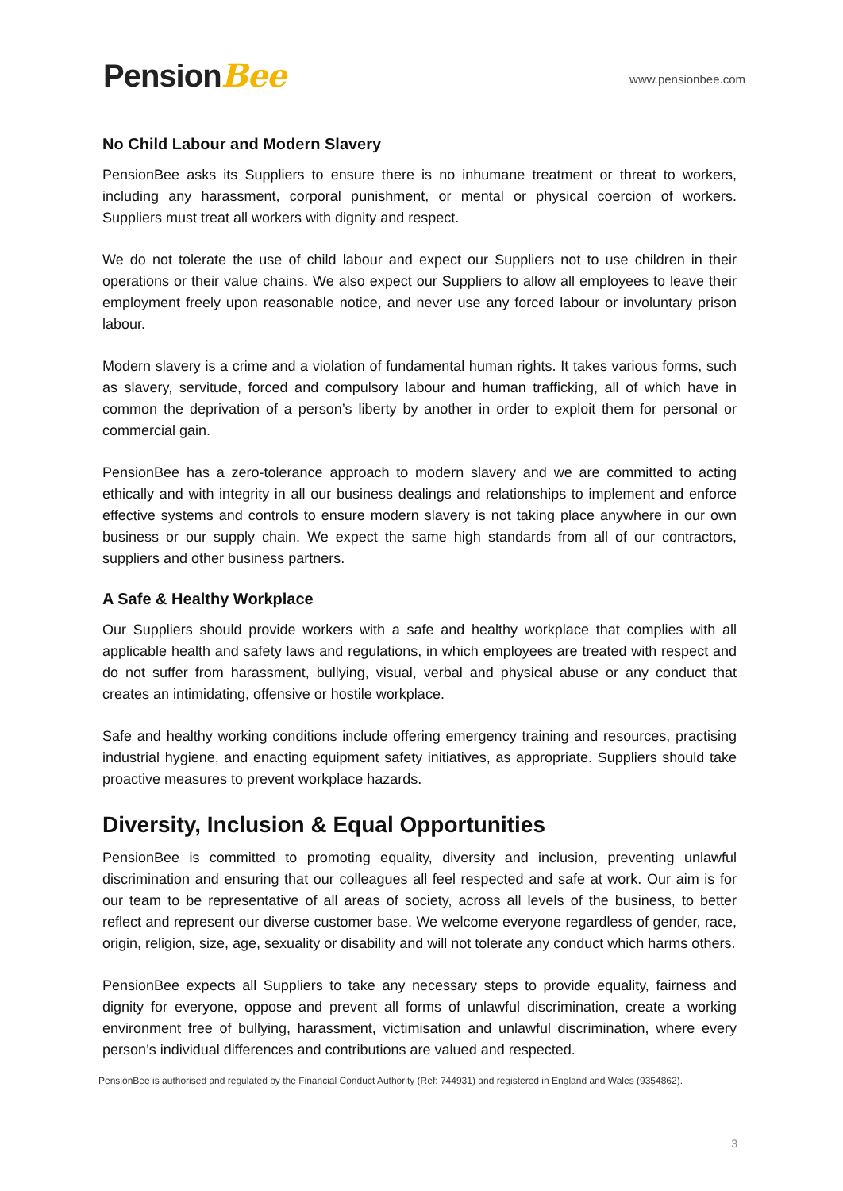PensionBee
www.pensionbee.com
No Child Labour and Modern Slavery
PensionBee asks its Suppliers to ensure there is no inhumane treatment or threat to workers, including any harassment, corporal punishment, or mental or physical coercion of workers. Suppliers must treat all workers with dignity and respect.
We do not tolerate the use of child labour and expect our Suppliers not to use children in their operations or their value chains. We also expect our Suppliers to allow all employees to leave their employment freely upon reasonable notice, and never use any forced labour or involuntary prison labour.
Modern slavery is a crime and a violation of fundamental human rights. It takes various forms, such as slavery, servitude, forced and compulsory labour and human trafficking, all of which have in common the deprivation of a person’s liberty by another in order to exploit them for personal or commercial gain.
PensionBee has a zero-tolerance approach to modern slavery and we are committed to acting ethically and with integrity in all our business dealings and relationships to implement and enforce effective systems and controls to ensure modern slavery is not taking place anywhere in our own business or our supply chain. We expect the same high standards from all of our contractors, suppliers and other business partners.
A Safe & Healthy Workplace
Our Suppliers should provide workers with a safe and healthy workplace that complies with all applicable health and safety laws and regulations, in which employees are treated with respect and do not suffer from harassment, bullying, visual, verbal and physical abuse or any conduct that creates an intimidating, offensive or hostile workplace.
Safe and healthy working conditions include offering emergency training and resources, practising industrial hygiene, and enacting equipment safety initiatives, as appropriate. Suppliers should take proactive measures to prevent workplace hazards.
Diversity, Inclusion & Equal Opportunities
PensionBee is committed to promoting equality, diversity and inclusion, preventing unlawful discrimination and ensuring that our colleagues all feel respected and safe at work. Our aim is for our team to be representative of all areas of society, across all levels of the business, to better reflect and represent our diverse customer base. We welcome everyone regardless of gender, race, origin, religion, size, age, sexuality or disability and will not tolerate any conduct which harms others.
PensionBee expects all Suppliers to take any necessary steps to provide equality, fairness and dignity for everyone, oppose and prevent all forms of unlawful discrimination, create a working environment free of bullying, harassment, victimisation and unlawful discrimination, where every person’s individual differences and contributions are valued and respected.
PensionBee is authorised and regulated by the Financial Conduct Authority (Ref: 744931) and registered in England and Wales (9354862).
3